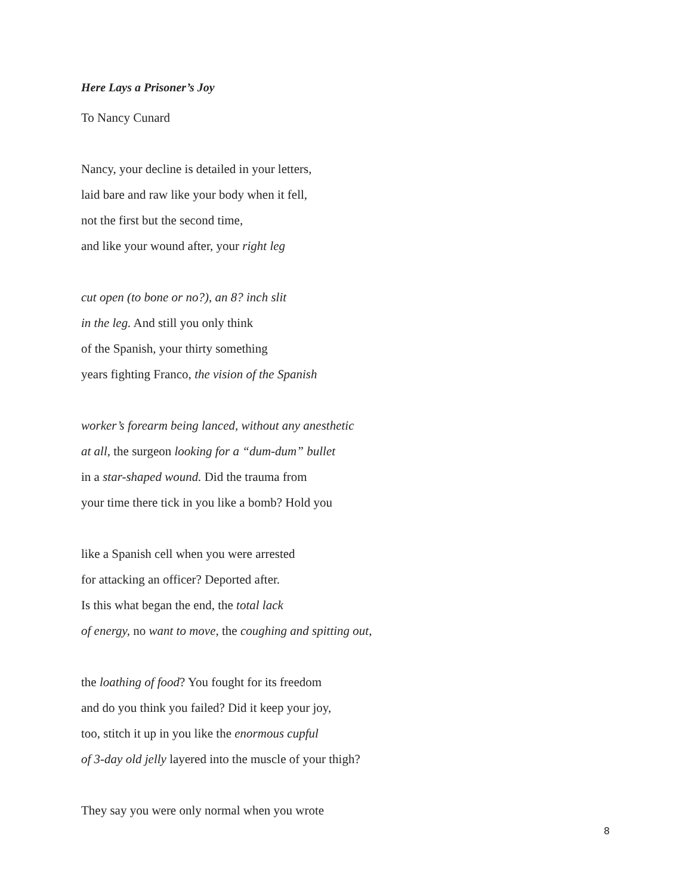Here Lays a Prisoner’s Joy
To Nancy Cunard
Nancy, your decline is detailed in your letters,
laid bare and raw like your body when it fell,
not the first but the second time,
and like your wound after, your right leg
cut open (to bone or no?), an 8? inch slit
in the leg. And still you only think
of the Spanish, your thirty something
years fighting Franco, the vision of the Spanish
worker’s forearm being lanced, without any anesthetic
at all, the surgeon looking for a “dum-dum” bullet
in a star-shaped wound. Did the trauma from
your time there tick in you like a bomb? Hold you
like a Spanish cell when you were arrested
for attacking an officer? Deported after.
Is this what began the end, the total lack
of energy, no want to move, the coughing and spitting out,
the loathing of food? You fought for its freedom
and do you think you failed? Did it keep your joy,
too, stitch it up in you like the enormous cupful
of 3-day old jelly layered into the muscle of your thigh?
They say you were only normal when you wrote
8